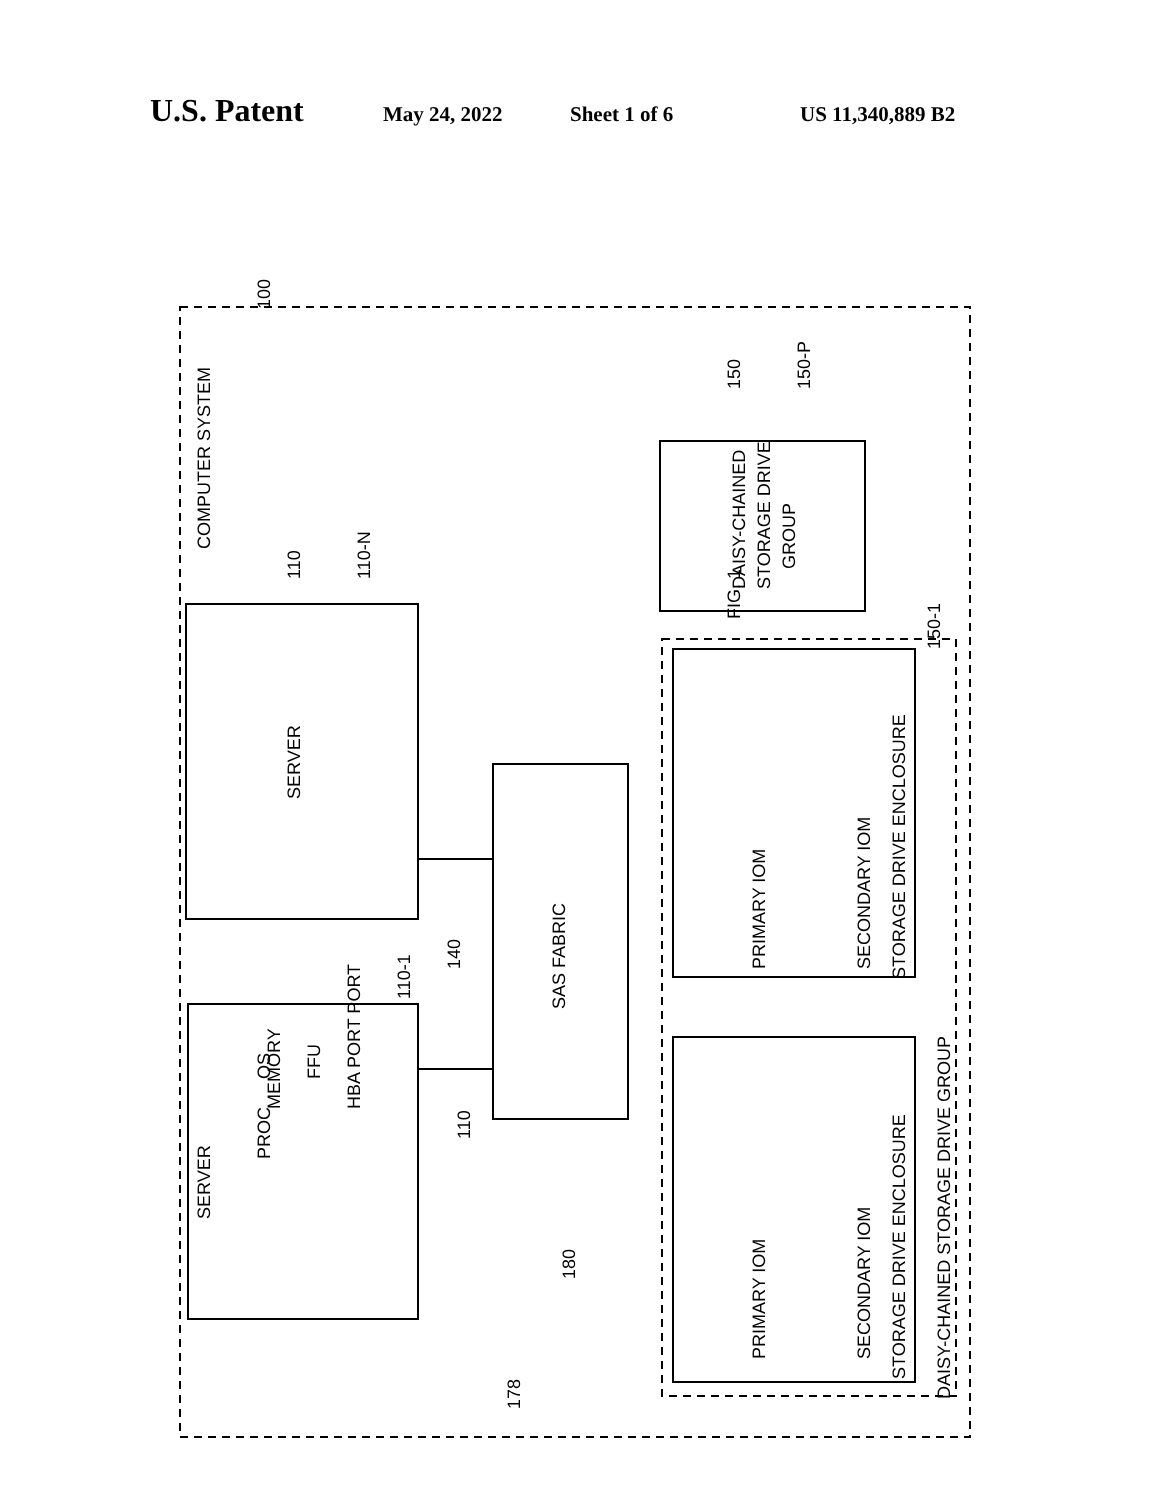U.S. Patent May 24, 2022 Sheet 1 of 6 US 11,340,889 B2
FIG. 1
COMPUTER SYSTEM
SERVER
SERVER
PROC
OS
FFU
HBA PORT PORT
MEMORY
SAS FABRIC
DAISY-CHAINED
STORAGE DRIVE
GROUP
PRIMARY IOM
SECONDARY IOM
STORAGE DRIVE ENCLOSURE
PRIMARY IOM
SECONDARY IOM
STORAGE DRIVE ENCLOSURE
DAISY-CHAINED STORAGE DRIVE GROUP
100
110
110-N
110-1
110
140
150
150-P
150-1
178
180